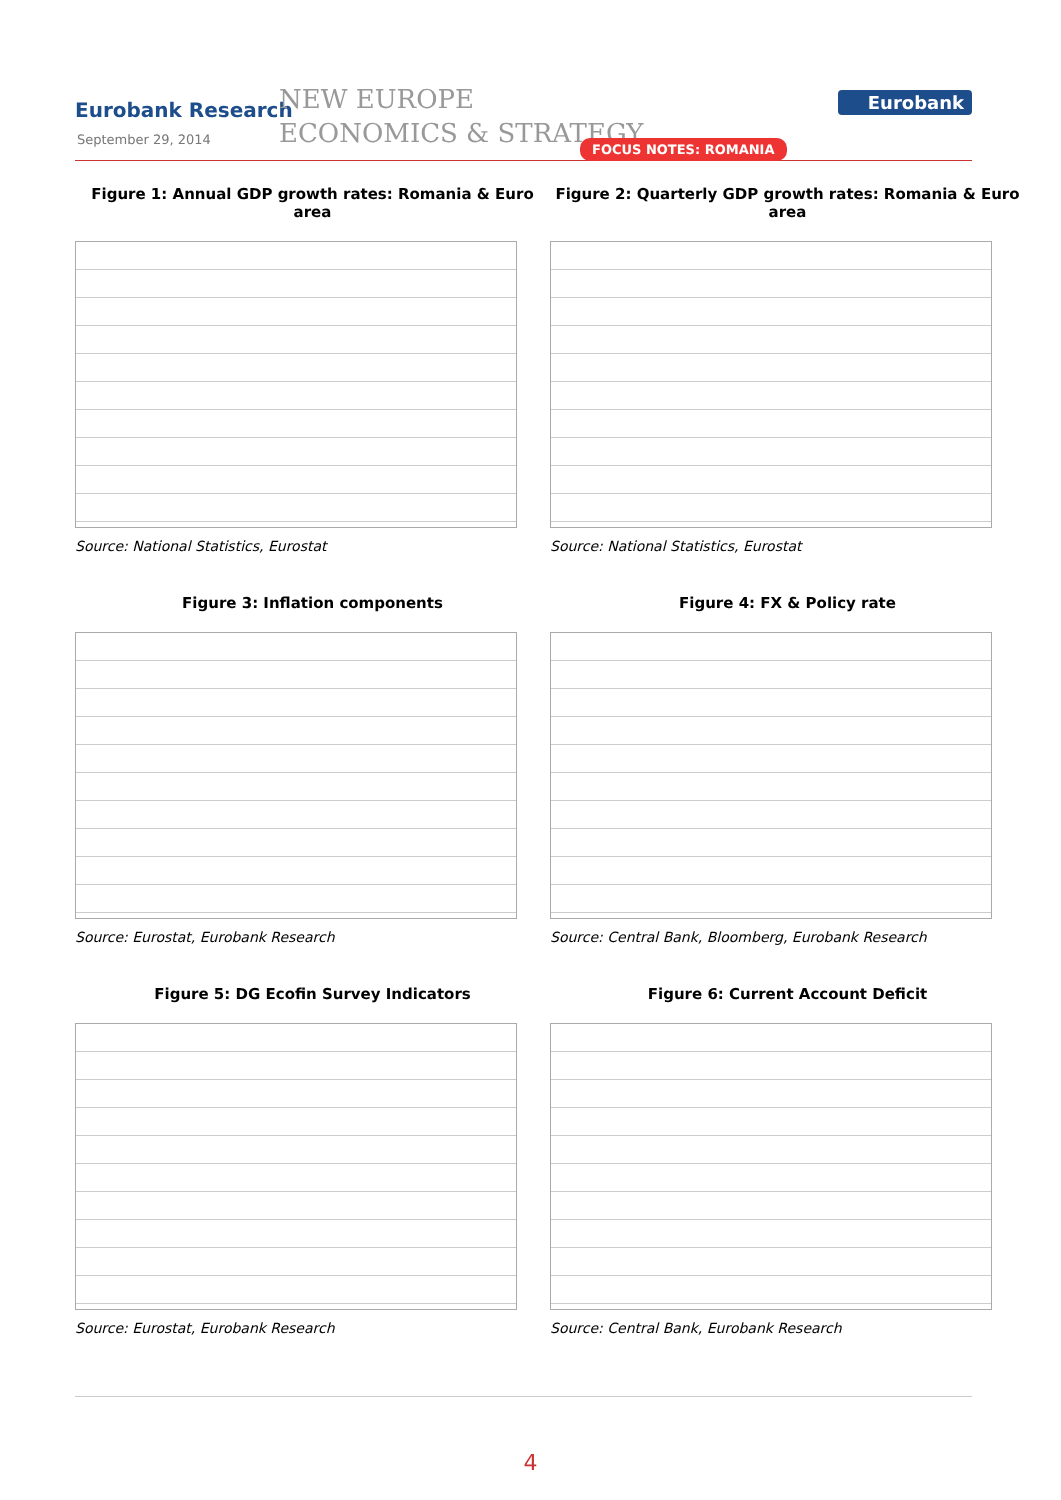Eurobank Research
September 29, 2014
NEW EUROPE
ECONOMICS & STRATEGY
Eurobank
FOCUS NOTES: ROMANIA
Figure 1: Annual GDP growth rates: Romania & Euro area
Source: National Statistics, Eurostat
Figure 2: Quarterly GDP growth rates: Romania & Euro area
Source: National Statistics, Eurostat
Figure 3: Inflation components
Source: Eurostat, Eurobank Research
Figure 4: FX & Policy rate
Source: Central Bank, Bloomberg, Eurobank Research
Figure 5: DG Ecofin Survey Indicators
Source: Eurostat, Eurobank Research
Figure 6: Current Account Deficit
Source: Central Bank, Eurobank Research
4